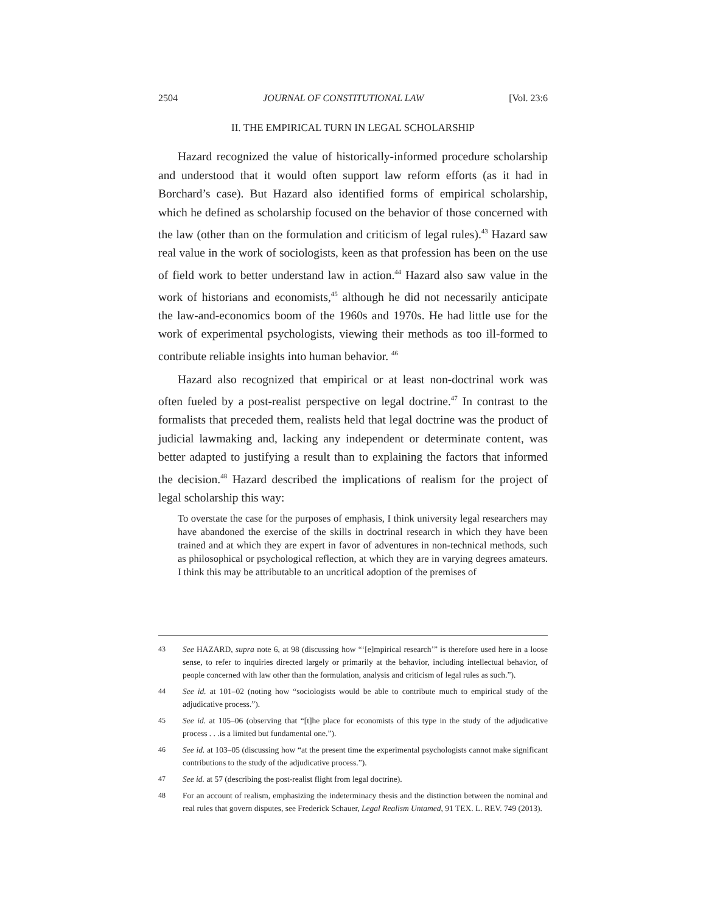2504 JOURNAL OF CONSTITUTIONAL LAW [Vol. 23:6
II. THE EMPIRICAL TURN IN LEGAL SCHOLARSHIP
Hazard recognized the value of historically-informed procedure scholarship and understood that it would often support law reform efforts (as it had in Borchard’s case). But Hazard also identified forms of empirical scholarship, which he defined as scholarship focused on the behavior of those concerned with the law (other than on the formulation and criticism of legal rules).<sup>43</sup> Hazard saw real value in the work of sociologists, keen as that profession has been on the use of field work to better understand law in action.<sup>44</sup> Hazard also saw value in the work of historians and economists,<sup>45</sup> although he did not necessarily anticipate the law-and-economics boom of the 1960s and 1970s. He had little use for the work of experimental psychologists, viewing their methods as too ill-formed to contribute reliable insights into human behavior. <sup>46</sup>
Hazard also recognized that empirical or at least non-doctrinal work was often fueled by a post-realist perspective on legal doctrine.<sup>47</sup> In contrast to the formalists that preceded them, realists held that legal doctrine was the product of judicial lawmaking and, lacking any independent or determinate content, was better adapted to justifying a result than to explaining the factors that informed the decision.<sup>48</sup> Hazard described the implications of realism for the project of legal scholarship this way:
To overstate the case for the purposes of emphasis, I think university legal researchers may have abandoned the exercise of the skills in doctrinal research in which they have been trained and at which they are expert in favor of adventures in non-technical methods, such as philosophical or psychological reflection, at which they are in varying degrees amateurs. I think this may be attributable to an uncritical adoption of the premises of
43 See HAZARD, supra note 6, at 98 (discussing how “‘[e]mpirical research’” is therefore used here in a loose sense, to refer to inquiries directed largely or primarily at the behavior, including intellectual behavior, of people concerned with law other than the formulation, analysis and criticism of legal rules as such.”).
44 See id. at 101–02 (noting how “sociologists would be able to contribute much to empirical study of the adjudicative process.”).
45 See id. at 105–06 (observing that “[t]he place for economists of this type in the study of the adjudicative process . . .is a limited but fundamental one.”).
46 See id. at 103–05 (discussing how “at the present time the experimental psychologists cannot make significant contributions to the study of the adjudicative process.”).
47 See id. at 57 (describing the post-realist flight from legal doctrine).
48 For an account of realism, emphasizing the indeterminacy thesis and the distinction between the nominal and real rules that govern disputes, see Frederick Schauer, Legal Realism Untamed, 91 TEX. L. REV. 749 (2013).